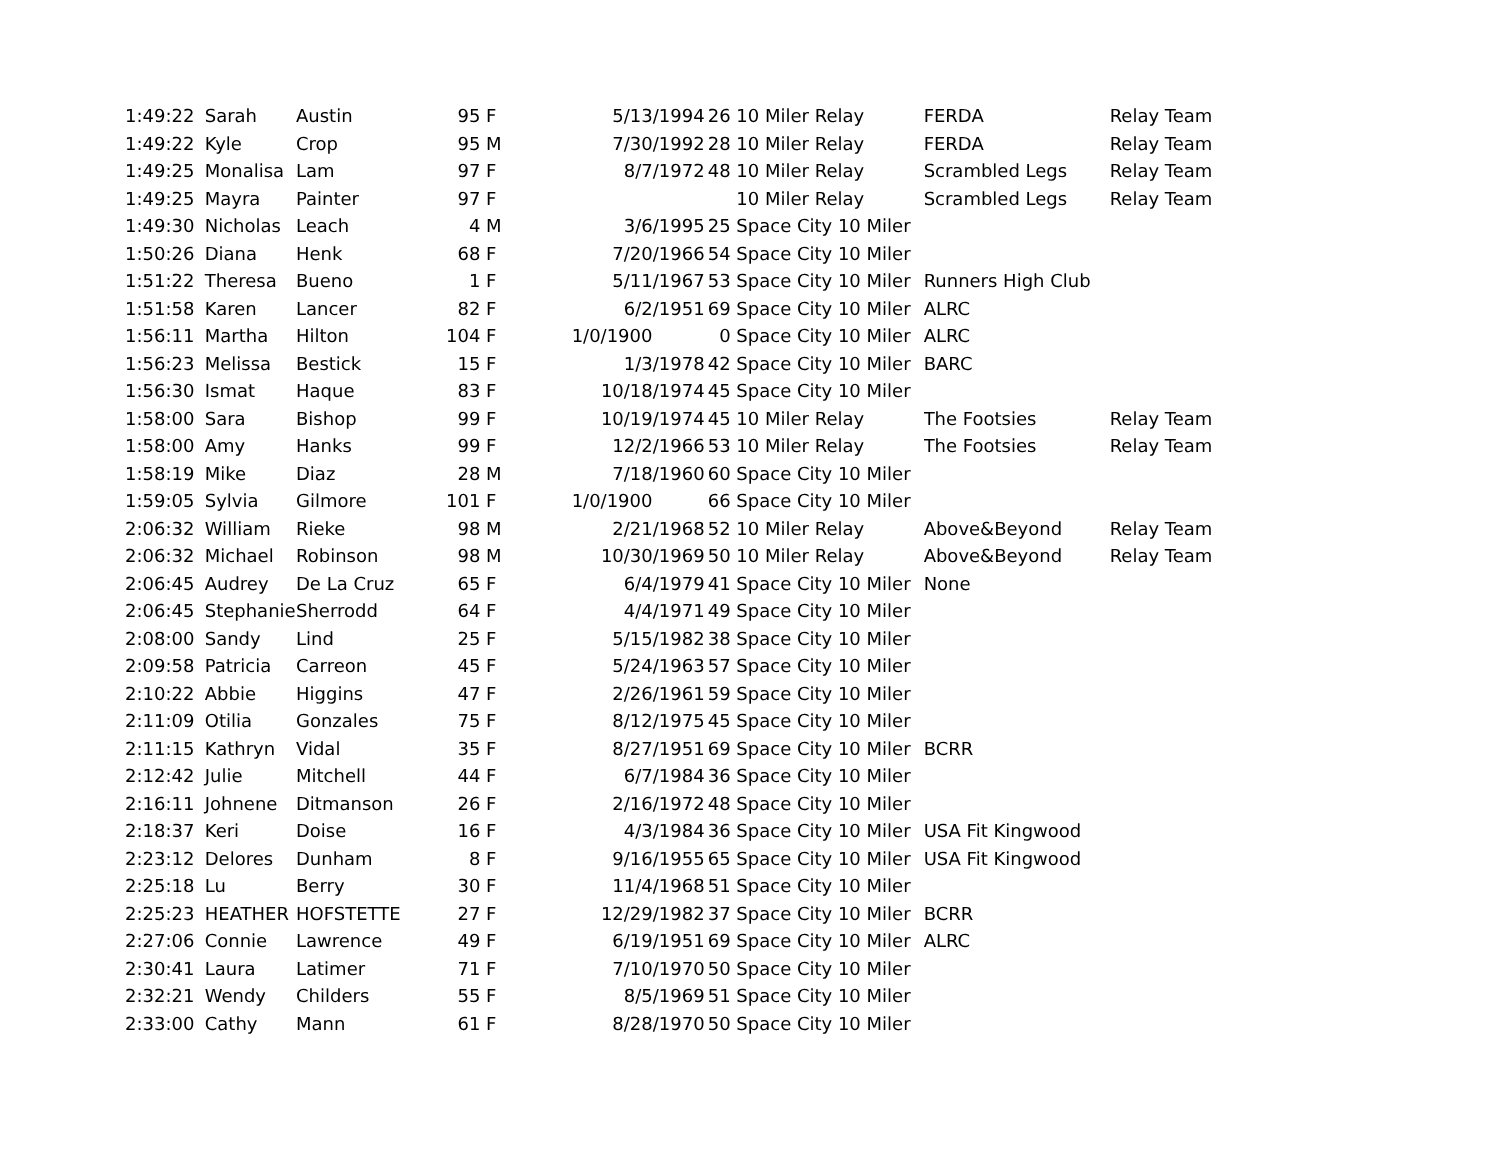| 1:49:22 | Sarah | Austin | 95 | F | 5/13/1994 | 26 | 10 Miler Relay | FERDA | Relay Team |
| 1:49:22 | Kyle | Crop | 95 | M | 7/30/1992 | 28 | 10 Miler Relay | FERDA | Relay Team |
| 1:49:25 | Monalisa | Lam | 97 | F | 8/7/1972 | 48 | 10 Miler Relay | Scrambled Legs | Relay Team |
| 1:49:25 | Mayra | Painter | 97 | F | | | 10 Miler Relay | Scrambled Legs | Relay Team |
| 1:49:30 | Nicholas | Leach | 4 | M | 3/6/1995 | 25 | Space City 10 Miler | | |
| 1:50:26 | Diana | Henk | 68 | F | 7/20/1966 | 54 | Space City 10 Miler | | |
| 1:51:22 | Theresa | Bueno | 1 | F | 5/11/1967 | 53 | Space City 10 Miler | Runners High Club | |
| 1:51:58 | Karen | Lancer | 82 | F | 6/2/1951 | 69 | Space City 10 Miler | ALRC | |
| 1:56:11 | Martha | Hilton | 104 | F | 1/0/1900 | 0 | Space City 10 Miler | ALRC | |
| 1:56:23 | Melissa | Bestick | 15 | F | 1/3/1978 | 42 | Space City 10 Miler | BARC | |
| 1:56:30 | Ismat | Haque | 83 | F | 10/18/1974 | 45 | Space City 10 Miler | | |
| 1:58:00 | Sara | Bishop | 99 | F | 10/19/1974 | 45 | 10 Miler Relay | The Footsies | Relay Team |
| 1:58:00 | Amy | Hanks | 99 | F | 12/2/1966 | 53 | 10 Miler Relay | The Footsies | Relay Team |
| 1:58:19 | Mike | Diaz | 28 | M | 7/18/1960 | 60 | Space City 10 Miler | | |
| 1:59:05 | Sylvia | Gilmore | 101 | F | 1/0/1900 | 66 | Space City 10 Miler | | |
| 2:06:32 | William | Rieke | 98 | M | 2/21/1968 | 52 | 10 Miler Relay | Above&Beyond | Relay Team |
| 2:06:32 | Michael | Robinson | 98 | M | 10/30/1969 | 50 | 10 Miler Relay | Above&Beyond | Relay Team |
| 2:06:45 | Audrey | De La Cruz | 65 | F | 6/4/1979 | 41 | Space City 10 Miler | None | |
| 2:06:45 | Stephanie | Sherrodd | 64 | F | 4/4/1971 | 49 | Space City 10 Miler | | |
| 2:08:00 | Sandy | Lind | 25 | F | 5/15/1982 | 38 | Space City 10 Miler | | |
| 2:09:58 | Patricia | Carreon | 45 | F | 5/24/1963 | 57 | Space City 10 Miler | | |
| 2:10:22 | Abbie | Higgins | 47 | F | 2/26/1961 | 59 | Space City 10 Miler | | |
| 2:11:09 | Otilia | Gonzales | 75 | F | 8/12/1975 | 45 | Space City 10 Miler | | |
| 2:11:15 | Kathryn | Vidal | 35 | F | 8/27/1951 | 69 | Space City 10 Miler | BCRR | |
| 2:12:42 | Julie | Mitchell | 44 | F | 6/7/1984 | 36 | Space City 10 Miler | | |
| 2:16:11 | Johnene | Ditmanson | 26 | F | 2/16/1972 | 48 | Space City 10 Miler | | |
| 2:18:37 | Keri | Doise | 16 | F | 4/3/1984 | 36 | Space City 10 Miler | USA Fit Kingwood | |
| 2:23:12 | Delores | Dunham | 8 | F | 9/16/1955 | 65 | Space City 10 Miler | USA Fit Kingwood | |
| 2:25:18 | Lu | Berry | 30 | F | 11/4/1968 | 51 | Space City 10 Miler | | |
| 2:25:23 | HEATHER | HOFSTETTE | 27 | F | 12/29/1982 | 37 | Space City 10 Miler | BCRR | |
| 2:27:06 | Connie | Lawrence | 49 | F | 6/19/1951 | 69 | Space City 10 Miler | ALRC | |
| 2:30:41 | Laura | Latimer | 71 | F | 7/10/1970 | 50 | Space City 10 Miler | | |
| 2:32:21 | Wendy | Childers | 55 | F | 8/5/1969 | 51 | Space City 10 Miler | | |
| 2:33:00 | Cathy | Mann | 61 | F | 8/28/1970 | 50 | Space City 10 Miler | | |